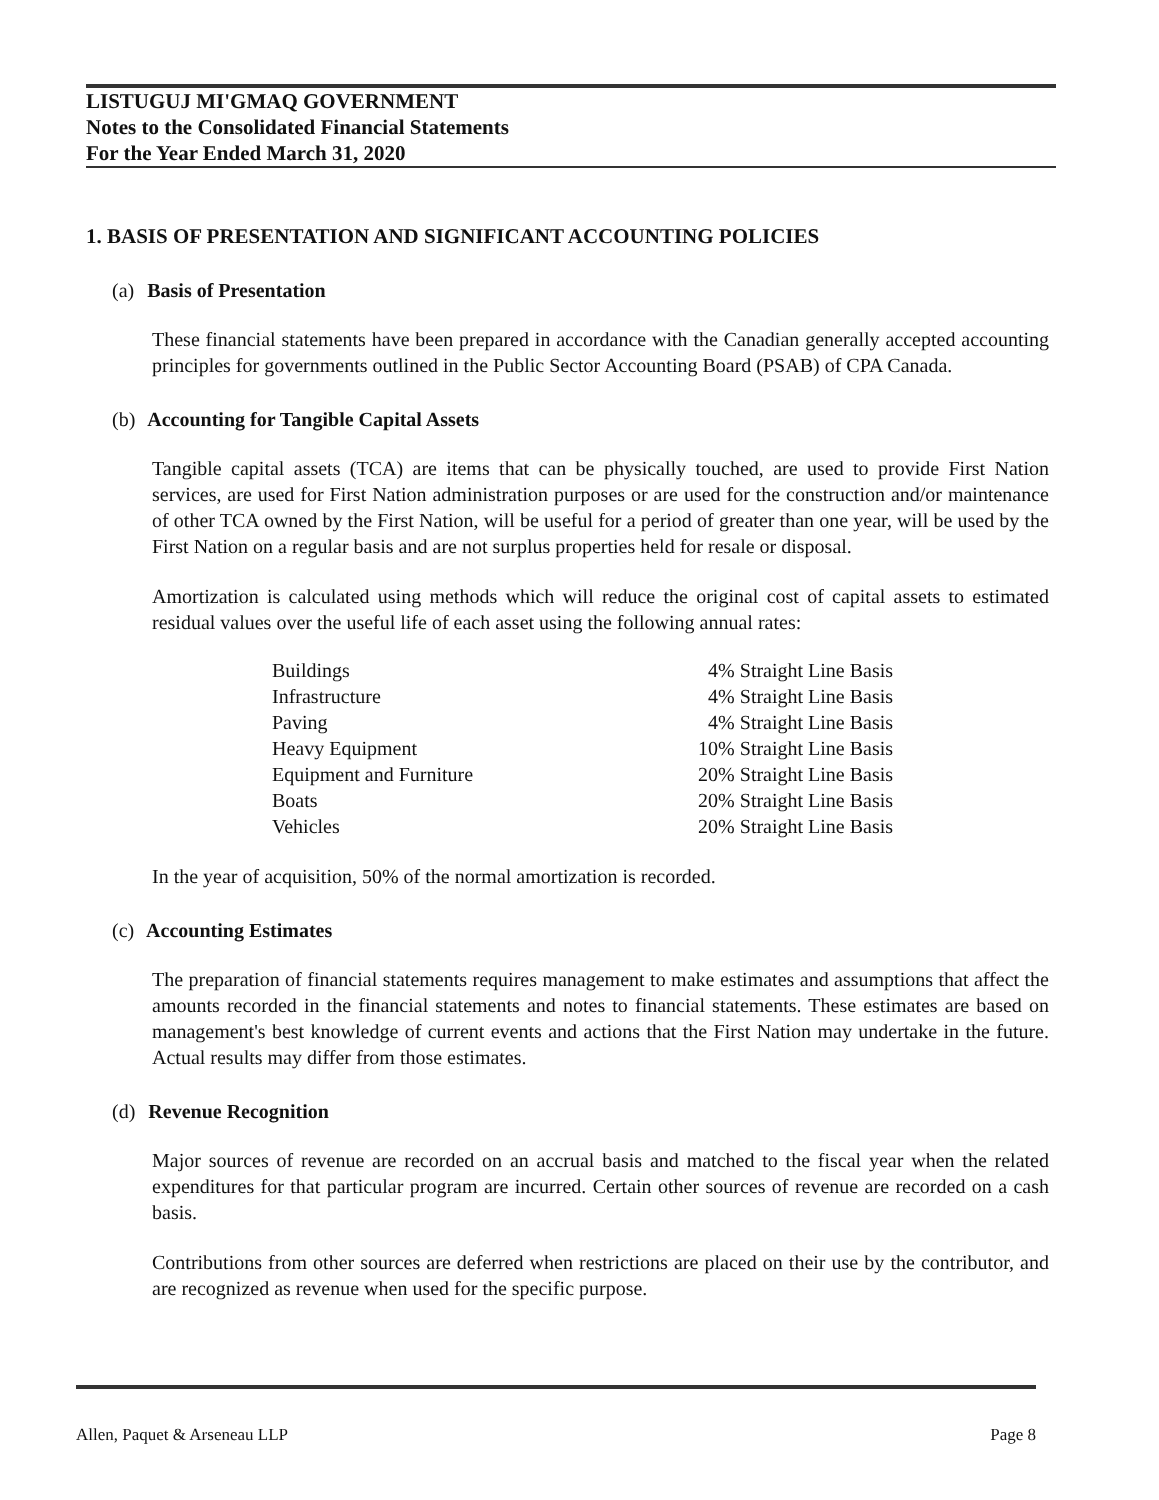LISTUGUJ MI'GMAQ GOVERNMENT
Notes to the Consolidated Financial Statements
For the Year Ended March 31, 2020
1. BASIS OF PRESENTATION AND SIGNIFICANT ACCOUNTING POLICIES
(a) Basis of Presentation
These financial statements have been prepared in accordance with the Canadian generally accepted accounting principles for governments outlined in the Public Sector Accounting Board (PSAB) of CPA Canada.
(b) Accounting for Tangible Capital Assets
Tangible capital assets (TCA) are items that can be physically touched, are used to provide First Nation services, are used for First Nation administration purposes or are used for the construction and/or maintenance of other TCA owned by the First Nation, will be useful for a period of greater than one year, will be used by the First Nation on a regular basis and are not surplus properties held for resale or disposal.
Amortization is calculated using methods which will reduce the original cost of capital assets to estimated residual values over the useful life of each asset using the following annual rates:
| Buildings | 4% Straight Line Basis |
| Infrastructure | 4% Straight Line Basis |
| Paving | 4% Straight Line Basis |
| Heavy Equipment | 10% Straight Line Basis |
| Equipment and Furniture | 20% Straight Line Basis |
| Boats | 20% Straight Line Basis |
| Vehicles | 20% Straight Line Basis |
In the year of acquisition, 50% of the normal amortization is recorded.
(c) Accounting Estimates
The preparation of financial statements requires management to make estimates and assumptions that affect the amounts recorded in the financial statements and notes to financial statements. These estimates are based on management's best knowledge of current events and actions that the First Nation may undertake in the future. Actual results may differ from those estimates.
(d) Revenue Recognition
Major sources of revenue are recorded on an accrual basis and matched to the fiscal year when the related expenditures for that particular program are incurred. Certain other sources of revenue are recorded on a cash basis.
Contributions from other sources are deferred when restrictions are placed on their use by the contributor, and are recognized as revenue when used for the specific purpose.
Allen, Paquet & Arseneau LLP Page 8